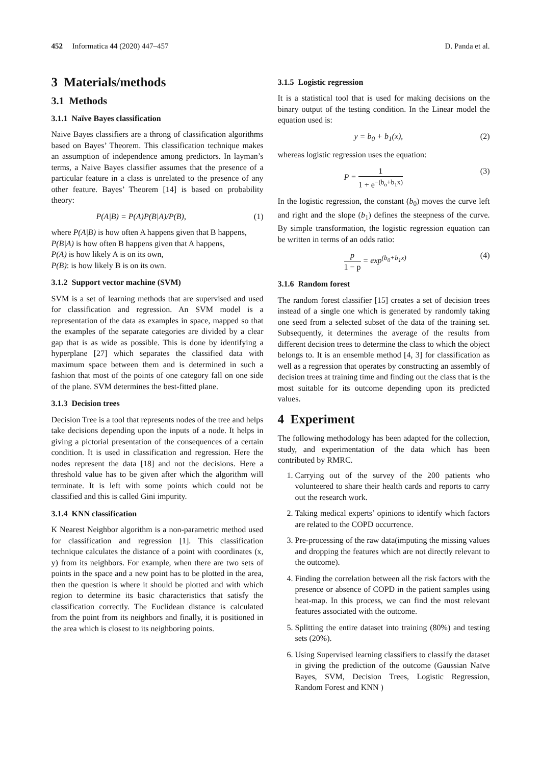452 Informatica 44 (2020) 447–457 D. Panda et al.
3 Materials/methods
3.1 Methods
3.1.1 Naïve Bayes classification
Naive Bayes classifiers are a throng of classification algorithms based on Bayes’ Theorem. This classification technique makes an assumption of independence among predictors. In layman’s terms, a Naive Bayes classifier assumes that the presence of a particular feature in a class is unrelated to the presence of any other feature. Bayes’ Theorem [14] is based on probability theory:
P(A|B) = P(A)P(B|A)/P(B), (1)
where P(A|B) is how often A happens given that B happens,
P(B|A) is how often B happens given that A happens,
P(A) is how likely A is on its own,
P(B): is how likely B is on its own.
3.1.2 Support vector machine (SVM)
SVM is a set of learning methods that are supervised and used for classification and regression. An SVM model is a representation of the data as examples in space, mapped so that the examples of the separate categories are divided by a clear gap that is as wide as possible. This is done by identifying a hyperplane [27] which separates the classified data with maximum space between them and is determined in such a fashion that most of the points of one category fall on one side of the plane. SVM determines the best-fitted plane.
3.1.3 Decision trees
Decision Tree is a tool that represents nodes of the tree and helps take decisions depending upon the inputs of a node. It helps in giving a pictorial presentation of the consequences of a certain condition. It is used in classification and regression. Here the nodes represent the data [18] and not the decisions. Here a threshold value has to be given after which the algorithm will terminate. It is left with some points which could not be classified and this is called Gini impurity.
3.1.4 KNN classification
K Nearest Neighbor algorithm is a non-parametric method used for classification and regression [1]. This classification technique calculates the distance of a point with coordinates (x, y) from its neighbors. For example, when there are two sets of points in the space and a new point has to be plotted in the area, then the question is where it should be plotted and with which region to determine its basic characteristics that satisfy the classification correctly. The Euclidean distance is calculated from the point from its neighbors and finally, it is positioned in the area which is closest to its neighboring points.
3.1.5 Logistic regression
It is a statistical tool that is used for making decisions on the binary output of the testing condition. In the Linear model the equation used is:
y = b<sub>0</sub> + b<sub>1</sub>(x), (2)
whereas logistic regression uses the equation:
P = 1 1 + e<sup>−(b<sub>o</sub>+b<sub>1</sub>x)</sup> (3)
In the logistic regression, the constant (b<sub>0</sub>) moves the curve left and right and the slope (b<sub>1</sub>) defines the steepness of the curve. By simple transformation, the logistic regression equation can be written in terms of an odds ratio:
p 1 − p = exp<sup>(b<sub>0</sub>+b<sub>1</sub>x)</sup> (4)
3.1.6 Random forest
The random forest classifier [15] creates a set of decision trees instead of a single one which is generated by randomly taking one seed from a selected subset of the data of the training set. Subsequently, it determines the average of the results from different decision trees to determine the class to which the object belongs to. It is an ensemble method [4, 3] for classification as well as a regression that operates by constructing an assembly of decision trees at training time and finding out the class that is the most suitable for its outcome depending upon its predicted values.
4 Experiment
The following methodology has been adapted for the collection, study, and experimentation of the data which has been contributed by RMRC.
1. Carrying out of the survey of the 200 patients who volunteered to share their health cards and reports to carry out the research work.
2. Taking medical experts’ opinions to identify which factors are related to the COPD occurrence.
3. Pre-processing of the raw data(imputing the missing values and dropping the features which are not directly relevant to the outcome).
4. Finding the correlation between all the risk factors with the presence or absence of COPD in the patient samples using heat-map. In this process, we can find the most relevant features associated with the outcome.
5. Splitting the entire dataset into training (80%) and testing sets (20%).
6. Using Supervised learning classifiers to classify the dataset in giving the prediction of the outcome (Gaussian Naïve Bayes, SVM, Decision Trees, Logistic Regression, Random Forest and KNN )